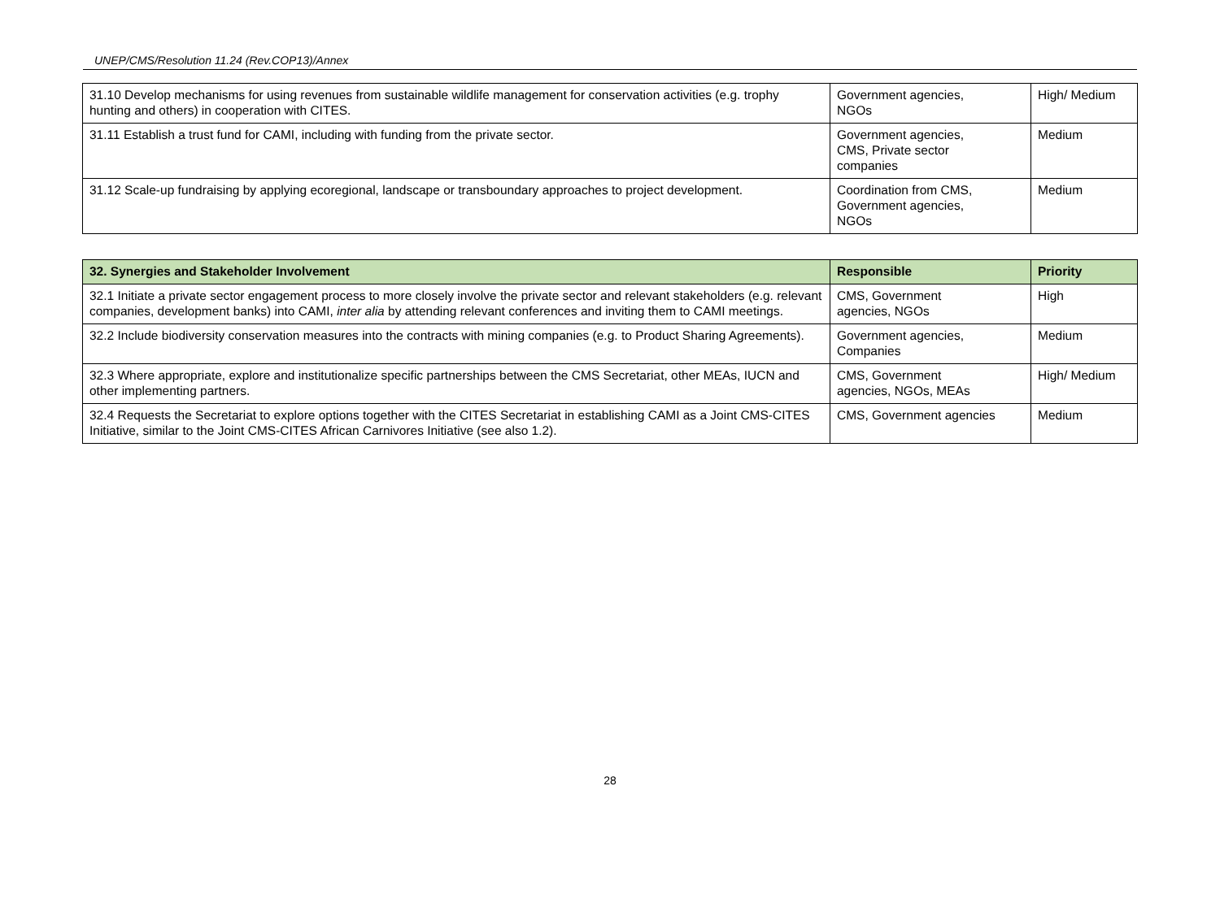UNEP/CMS/Resolution 11.24 (Rev.COP13)/Annex
| 31.10 Develop mechanisms for using revenues from sustainable wildlife management for conservation activities (e.g. trophy hunting and others) in cooperation with CITES. | Government agencies, NGOs | High/ Medium |
| 31.11 Establish a trust fund for CAMI, including with funding from the private sector. | Government agencies, CMS, Private sector companies | Medium |
| 31.12 Scale-up fundraising by applying ecoregional, landscape or transboundary approaches to project development. | Coordination from CMS, Government agencies, NGOs | Medium |
| 32. Synergies and Stakeholder Involvement | Responsible | Priority |
| --- | --- | --- |
| 32.1 Initiate a private sector engagement process to more closely involve the private sector and relevant stakeholders (e.g. relevant companies, development banks) into CAMI, inter alia by attending relevant conferences and inviting them to CAMI meetings. | CMS, Government agencies, NGOs | High |
| 32.2 Include biodiversity conservation measures into the contracts with mining companies (e.g. to Product Sharing Agreements). | Government agencies, Companies | Medium |
| 32.3 Where appropriate, explore and institutionalize specific partnerships between the CMS Secretariat, other MEAs, IUCN and other implementing partners. | CMS, Government agencies, NGOs, MEAs | High/ Medium |
| 32.4 Requests the Secretariat to explore options together with the CITES Secretariat in establishing CAMI as a Joint CMS-CITES Initiative, similar to the Joint CMS-CITES African Carnivores Initiative (see also 1.2). | CMS, Government agencies | Medium |
28